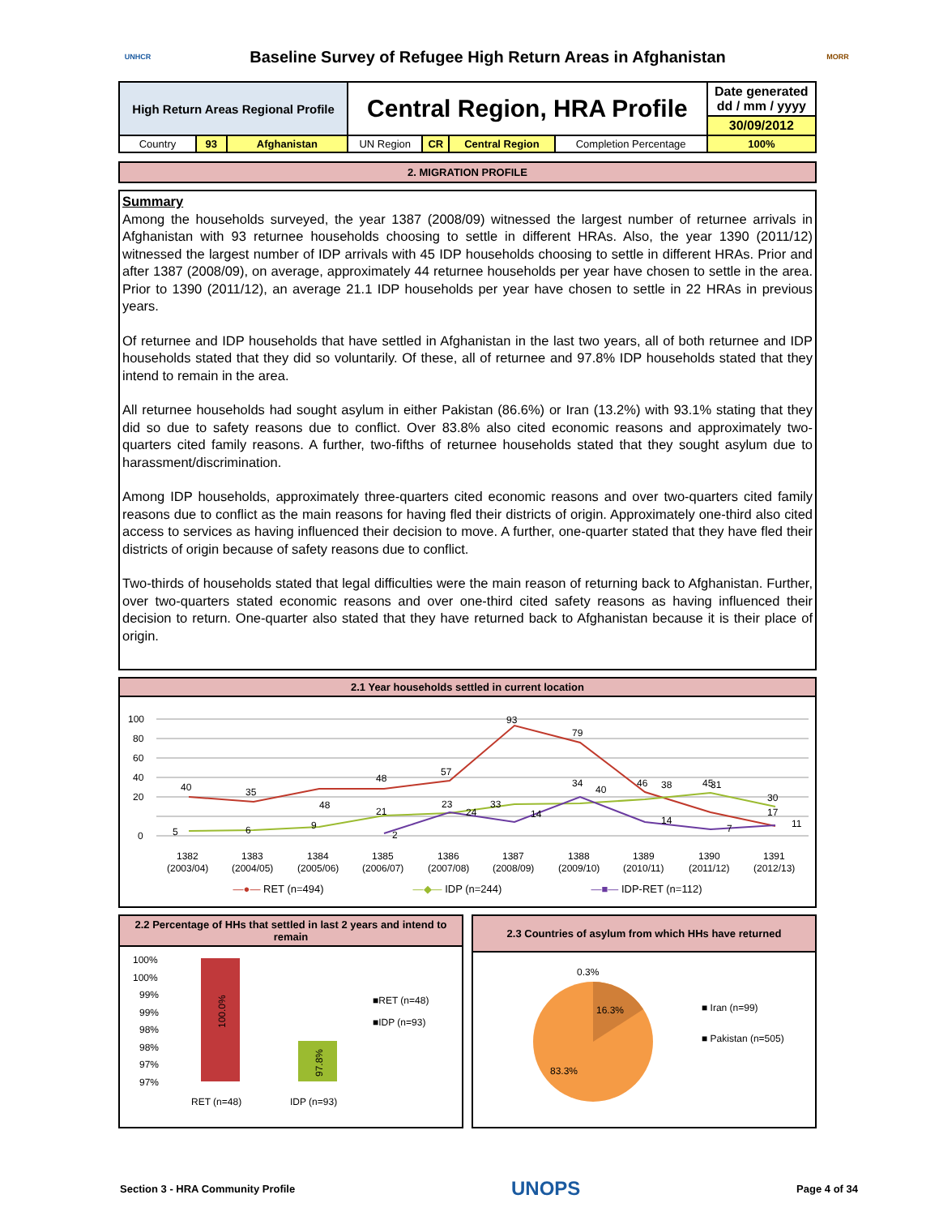UNHCR
Baseline Survey of Refugee High Return Areas in Afghanistan
MORR
| High Return Areas Regional Profile | | | Central Region, HRA Profile | | | | Date generated dd / mm / yyyy |
| | | | | | | | 30/09/2012 |
| Country | 93 | Afghanistan | UN Region | CR | Central Region | Completion Percentage | 100% |
2. MIGRATION PROFILE
Summary
Among the households surveyed, the year 1387 (2008/09) witnessed the largest number of returnee arrivals in Afghanistan with 93 returnee households choosing to settle in different HRAs. Also, the year 1390 (2011/12) witnessed the largest number of IDP arrivals with 45 IDP households choosing to settle in different HRAs. Prior and after 1387 (2008/09), on average, approximately 44 returnee households per year have chosen to settle in the area. Prior to 1390 (2011/12), an average 21.1 IDP households per year have chosen to settle in 22 HRAs in previous years.
Of returnee and IDP households that have settled in Afghanistan in the last two years, all of both returnee and IDP households stated that they did so voluntarily. Of these, all of returnee and 97.8% IDP households stated that they intend to remain in the area.
All returnee households had sought asylum in either Pakistan (86.6%) or Iran (13.2%) with 93.1% stating that they did so due to safety reasons due to conflict. Over 83.8% also cited economic reasons and approximately two-quarters cited family reasons. A further, two-fifths of returnee households stated that they sought asylum due to harassment/discrimination.
Among IDP households, approximately three-quarters cited economic reasons and over two-quarters cited family reasons due to conflict as the main reasons for having fled their districts of origin. Approximately one-third also cited access to services as having influenced their decision to move. A further, one-quarter stated that they have fled their districts of origin because of safety reasons due to conflict.
Two-thirds of households stated that legal difficulties were the main reason of returning back to Afghanistan. Further, over two-quarters stated economic reasons and over one-third cited safety reasons as having influenced their decision to return. One-quarter also stated that they have returned back to Afghanistan because it is their place of origin.
2.1 Year households settled in current location
100
80
60
40
20
0
40
35
48
57
93
79
46
45
30
5
6
9
48
21
23
24
33
40
38
31
17
2
14
34
14
7
11
1382
1383
1384
1385
1386
1387
1388
1389
1390
1391
(2003/04)
(2004/05)
(2005/06)
(2006/07)
(2007/08)
(2008/09)
(2009/10)
(2010/11)
(2011/12)
(2012/13)
—●— RET (n=494) —◆— IDP (n=244) —■— IDP-RET (n=112)
2.2 Percentage of HHs that settled in last 2 years and intend to remain
100%
100%
99%
99%
98%
98%
97%
97%
100.0%
97.8%
RET (n=48)
IDP (n=93)
■RET (n=48)
■IDP (n=93)
2.3 Countries of asylum from which HHs have returned
0.3%
16.3%
83.3%
■ Iran (n=99)
■ Pakistan (n=505)
Section 3 - HRA Community Profile UNOPS Page 4 of 34